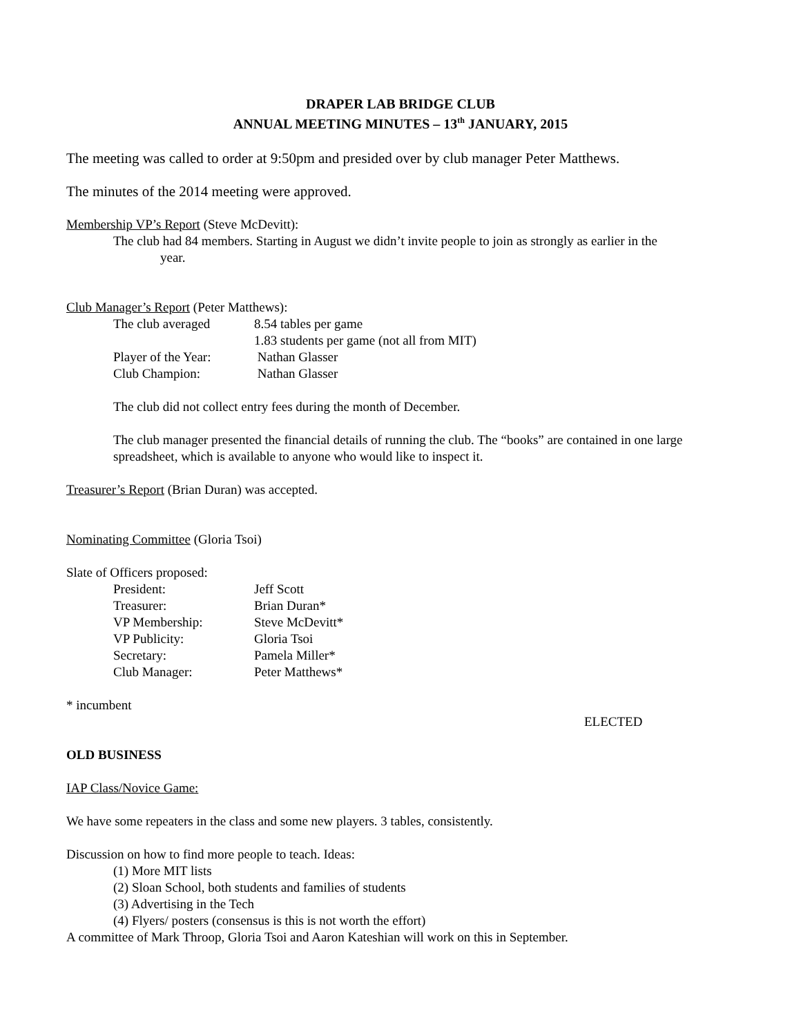DRAPER LAB BRIDGE CLUB
ANNUAL MEETING MINUTES – 13<sup>th</sup> JANUARY, 2015
The meeting was called to order at 9:50pm and presided over by club manager Peter Matthews.
The minutes of the 2014 meeting were approved.
Membership VP’s Report (Steve McDevitt):
The club had 84 members. Starting in August we didn’t invite people to join as strongly as earlier in the
year.
Club Manager’s Report (Peter Matthews):
| The club averaged | 8.54 tables per game |
| | 1.83 students per game (not all from MIT) |
| Player of the Year: | Nathan Glasser |
| Club Champion: | Nathan Glasser |
The club did not collect entry fees during the month of December.
The club manager presented the financial details of running the club. The “books” are contained in one large spreadsheet, which is available to anyone who would like to inspect it.
Treasurer’s Report (Brian Duran) was accepted.
Nominating Committee (Gloria Tsoi)
Slate of Officers proposed:
| President: | Jeff Scott |
| Treasurer: | Brian Duran* |
| VP Membership: | Steve McDevitt* |
| VP Publicity: | Gloria Tsoi |
| Secretary: | Pamela Miller* |
| Club Manager: | Peter Matthews* |
* incumbent
ELECTED
OLD BUSINESS
IAP Class/Novice Game:
We have some repeaters in the class and some new players. 3 tables, consistently.
Discussion on how to find more people to teach. Ideas:
(1) More MIT lists
(2) Sloan School, both students and families of students
(3) Advertising in the Tech
(4) Flyers/ posters (consensus is this is not worth the effort)
A committee of Mark Throop, Gloria Tsoi and Aaron Kateshian will work on this in September.